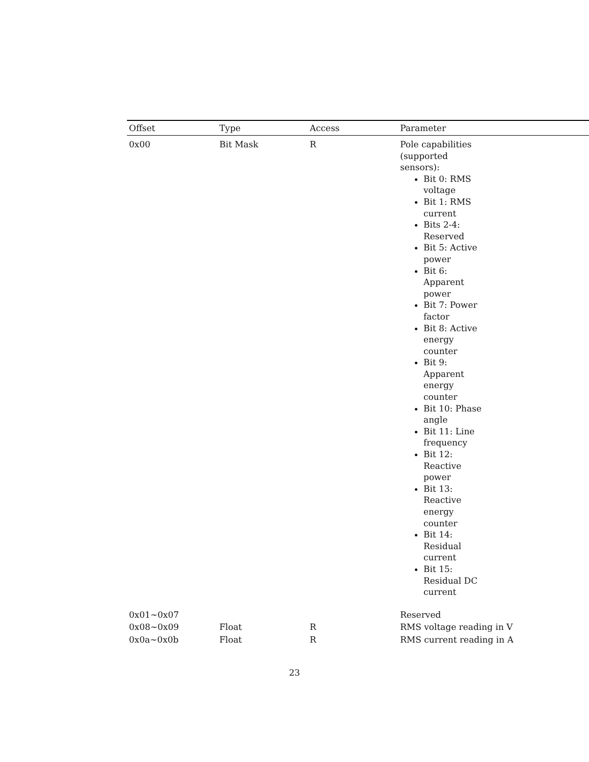| Offset | Type | Access | Parameter |
| --- | --- | --- | --- |
| 0x00 | Bit Mask | R | Pole capabilities (supported sensors): Bit 0: RMS voltage Bit 1: RMS current Bits 2-4: Reserved Bit 5: Active power Bit 6: Apparent power Bit 7: Power factor Bit 8: Active energy counter Bit 9: Apparent energy counter Bit 10: Phase angle Bit 11: Line frequency Bit 12: Reactive power Bit 13: Reactive energy counter Bit 14: Residual current Bit 15: Residual DC current |
| 0x01~0x07 | | | Reserved |
| 0x08~0x09 | Float | R | RMS voltage reading in V |
| 0x0a~0x0b | Float | R | RMS current reading in A |
23